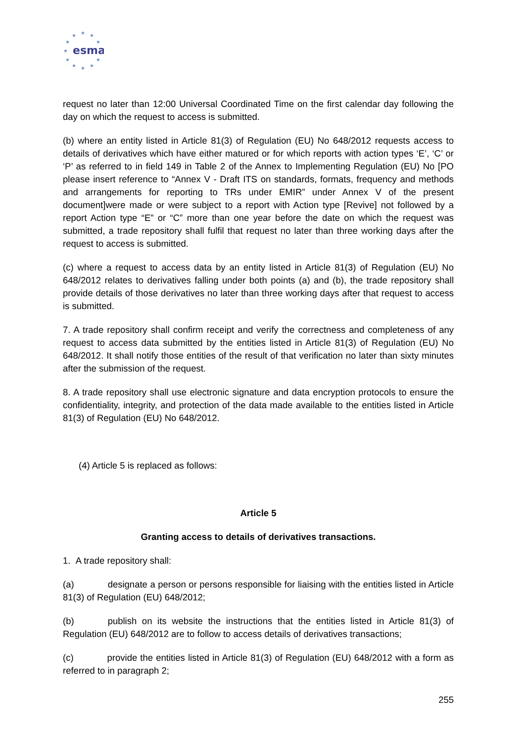★
★
★
★
★
★
★
★
★
★
★
esma
request no later than 12:00 Universal Coordinated Time on the first calendar day following the day on which the request to access is submitted.
(b) where an entity listed in Article 81(3) of Regulation (EU) No 648/2012 requests access to details of derivatives which have either matured or for which reports with action types ‘E’, ‘C’ or ‘P’ as referred to in field 149 in Table 2 of the Annex to Implementing Regulation (EU) No [PO please insert reference to “Annex V - Draft ITS on standards, formats, frequency and methods and arrangements for reporting to TRs under EMIR” under Annex V of the present document]were made or were subject to a report with Action type [Revive] not followed by a report Action type “E” or “C” more than one year before the date on which the request was submitted, a trade repository shall fulfil that request no later than three working days after the request to access is submitted.
(c) where a request to access data by an entity listed in Article 81(3) of Regulation (EU) No 648/2012 relates to derivatives falling under both points (a) and (b), the trade repository shall provide details of those derivatives no later than three working days after that request to access is submitted.
7. A trade repository shall confirm receipt and verify the correctness and completeness of any request to access data submitted by the entities listed in Article 81(3) of Regulation (EU) No 648/2012. It shall notify those entities of the result of that verification no later than sixty minutes after the submission of the request.
8. A trade repository shall use electronic signature and data encryption protocols to ensure the confidentiality, integrity, and protection of the data made available to the entities listed in Article 81(3) of Regulation (EU) No 648/2012.
(4) Article 5 is replaced as follows:
Article 5
Granting access to details of derivatives transactions.
1. A trade repository shall:
(a) designate a person or persons responsible for liaising with the entities listed in Article 81(3) of Regulation (EU) 648/2012;
(b) publish on its website the instructions that the entities listed in Article 81(3) of Regulation (EU) 648/2012 are to follow to access details of derivatives transactions;
(c) provide the entities listed in Article 81(3) of Regulation (EU) 648/2012 with a form as referred to in paragraph 2;
255